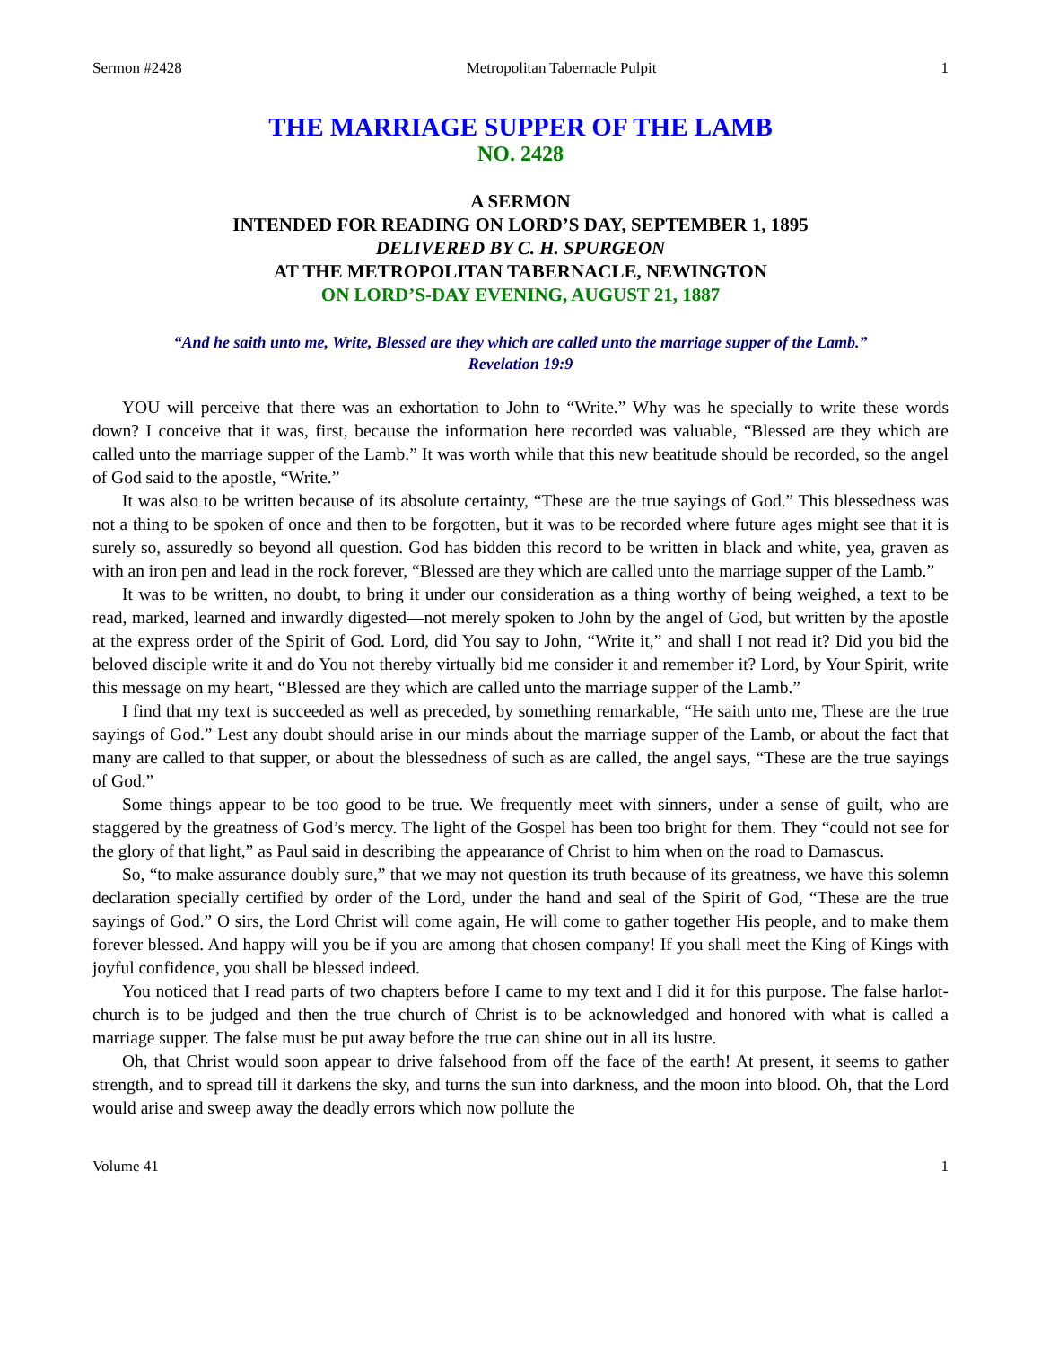Sermon #2428 Metropolitan Tabernacle Pulpit 1
THE MARRIAGE SUPPER OF THE LAMB
NO. 2428
A SERMON
INTENDED FOR READING ON LORD’S DAY, SEPTEMBER 1, 1895
DELIVERED BY C. H. SPURGEON
AT THE METROPOLITAN TABERNACLE, NEWINGTON
ON LORD’S-DAY EVENING, AUGUST 21, 1887
“And he saith unto me, Write, Blessed are they which are called unto the marriage supper of the Lamb.”
Revelation 19:9
YOU will perceive that there was an exhortation to John to “Write.” Why was he specially to write these words down? I conceive that it was, first, because the information here recorded was valuable, “Blessed are they which are called unto the marriage supper of the Lamb.” It was worth while that this new beatitude should be recorded, so the angel of God said to the apostle, “Write.”
It was also to be written because of its absolute certainty, “These are the true sayings of God.” This blessedness was not a thing to be spoken of once and then to be forgotten, but it was to be recorded where future ages might see that it is surely so, assuredly so beyond all question. God has bidden this record to be written in black and white, yea, graven as with an iron pen and lead in the rock forever, “Blessed are they which are called unto the marriage supper of the Lamb.”
It was to be written, no doubt, to bring it under our consideration as a thing worthy of being weighed, a text to be read, marked, learned and inwardly digested—not merely spoken to John by the angel of God, but written by the apostle at the express order of the Spirit of God. Lord, did You say to John, “Write it,” and shall I not read it? Did you bid the beloved disciple write it and do You not thereby virtually bid me consider it and remember it? Lord, by Your Spirit, write this message on my heart, “Blessed are they which are called unto the marriage supper of the Lamb.”
I find that my text is succeeded as well as preceded, by something remarkable, “He saith unto me, These are the true sayings of God.” Lest any doubt should arise in our minds about the marriage supper of the Lamb, or about the fact that many are called to that supper, or about the blessedness of such as are called, the angel says, “These are the true sayings of God.”
Some things appear to be too good to be true. We frequently meet with sinners, under a sense of guilt, who are staggered by the greatness of God’s mercy. The light of the Gospel has been too bright for them. They “could not see for the glory of that light,” as Paul said in describing the appearance of Christ to him when on the road to Damascus.
So, “to make assurance doubly sure,” that we may not question its truth because of its greatness, we have this solemn declaration specially certified by order of the Lord, under the hand and seal of the Spirit of God, “These are the true sayings of God.” O sirs, the Lord Christ will come again, He will come to gather together His people, and to make them forever blessed. And happy will you be if you are among that chosen company! If you shall meet the King of Kings with joyful confidence, you shall be blessed indeed.
You noticed that I read parts of two chapters before I came to my text and I did it for this purpose. The false harlot-church is to be judged and then the true church of Christ is to be acknowledged and honored with what is called a marriage supper. The false must be put away before the true can shine out in all its lustre.
Oh, that Christ would soon appear to drive falsehood from off the face of the earth! At present, it seems to gather strength, and to spread till it darkens the sky, and turns the sun into darkness, and the moon into blood. Oh, that the Lord would arise and sweep away the deadly errors which now pollute the
Volume 41 1